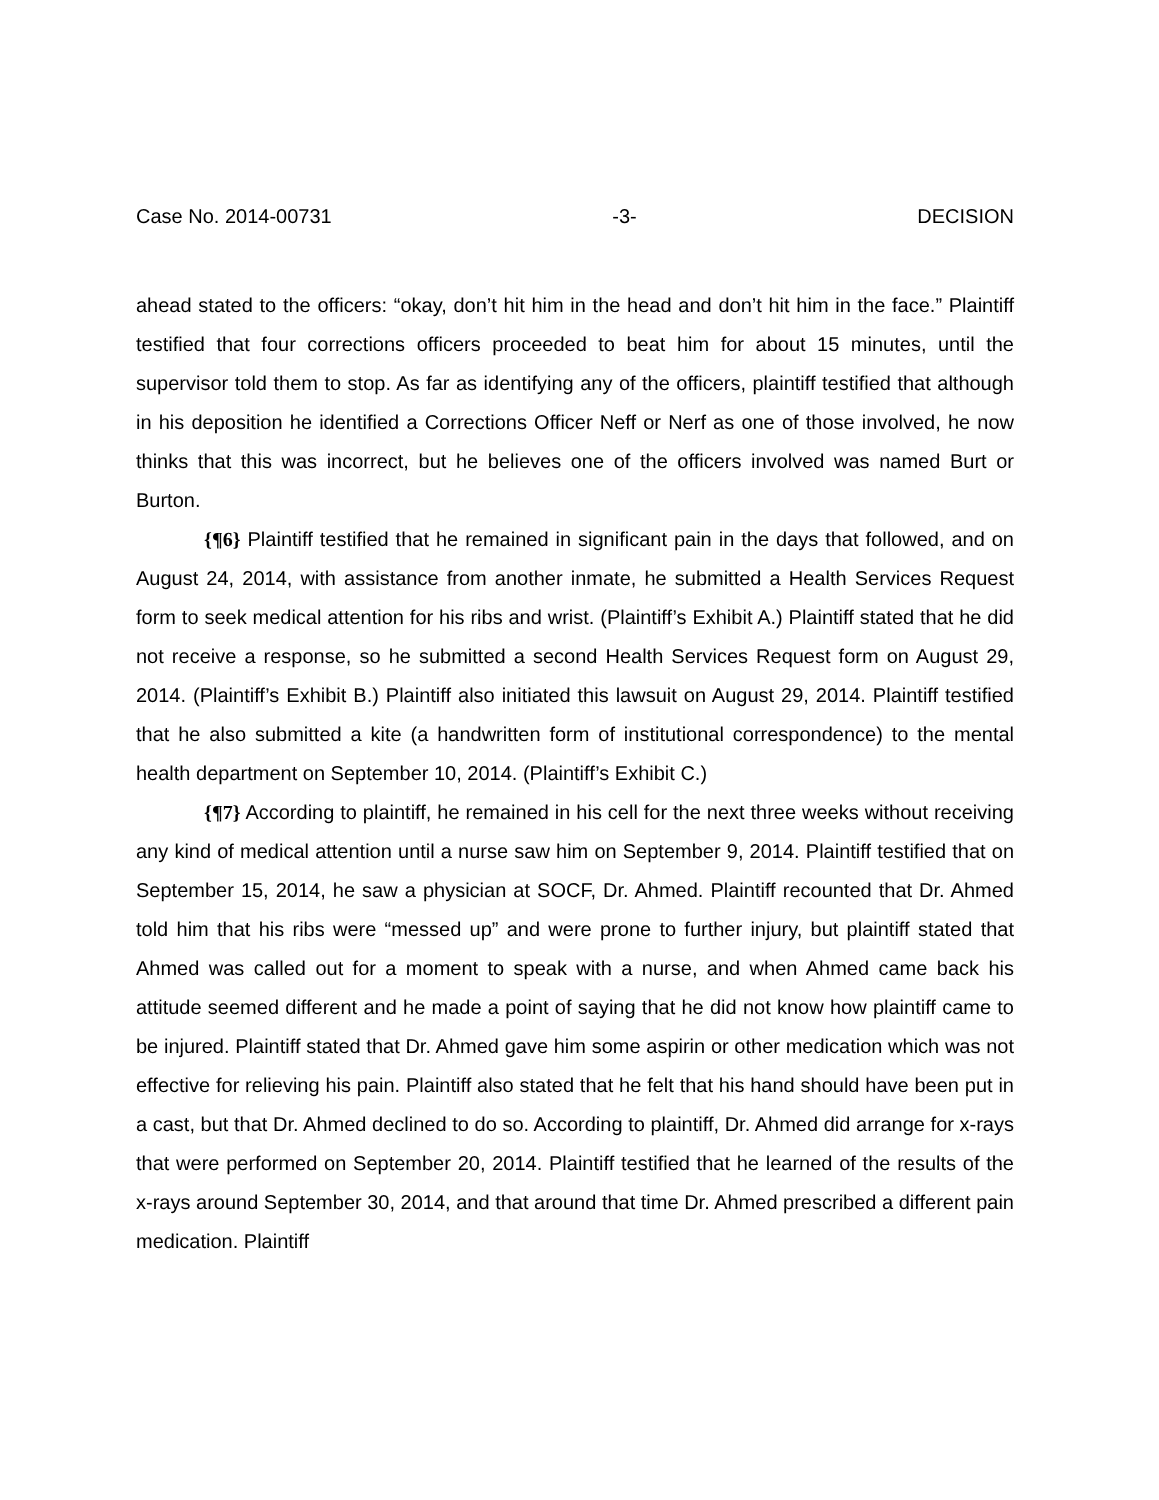Case No. 2014-00731 -3- DECISION
ahead stated to the officers: “okay, don’t hit him in the head and don’t hit him in the face.” Plaintiff testified that four corrections officers proceeded to beat him for about 15 minutes, until the supervisor told them to stop. As far as identifying any of the officers, plaintiff testified that although in his deposition he identified a Corrections Officer Neff or Nerf as one of those involved, he now thinks that this was incorrect, but he believes one of the officers involved was named Burt or Burton.
{¶6} Plaintiff testified that he remained in significant pain in the days that followed, and on August 24, 2014, with assistance from another inmate, he submitted a Health Services Request form to seek medical attention for his ribs and wrist. (Plaintiff’s Exhibit A.) Plaintiff stated that he did not receive a response, so he submitted a second Health Services Request form on August 29, 2014. (Plaintiff’s Exhibit B.) Plaintiff also initiated this lawsuit on August 29, 2014. Plaintiff testified that he also submitted a kite (a handwritten form of institutional correspondence) to the mental health department on September 10, 2014. (Plaintiff’s Exhibit C.)
{¶7} According to plaintiff, he remained in his cell for the next three weeks without receiving any kind of medical attention until a nurse saw him on September 9, 2014. Plaintiff testified that on September 15, 2014, he saw a physician at SOCF, Dr. Ahmed. Plaintiff recounted that Dr. Ahmed told him that his ribs were “messed up” and were prone to further injury, but plaintiff stated that Ahmed was called out for a moment to speak with a nurse, and when Ahmed came back his attitude seemed different and he made a point of saying that he did not know how plaintiff came to be injured. Plaintiff stated that Dr. Ahmed gave him some aspirin or other medication which was not effective for relieving his pain. Plaintiff also stated that he felt that his hand should have been put in a cast, but that Dr. Ahmed declined to do so. According to plaintiff, Dr. Ahmed did arrange for x-rays that were performed on September 20, 2014. Plaintiff testified that he learned of the results of the x-rays around September 30, 2014, and that around that time Dr. Ahmed prescribed a different pain medication. Plaintiff